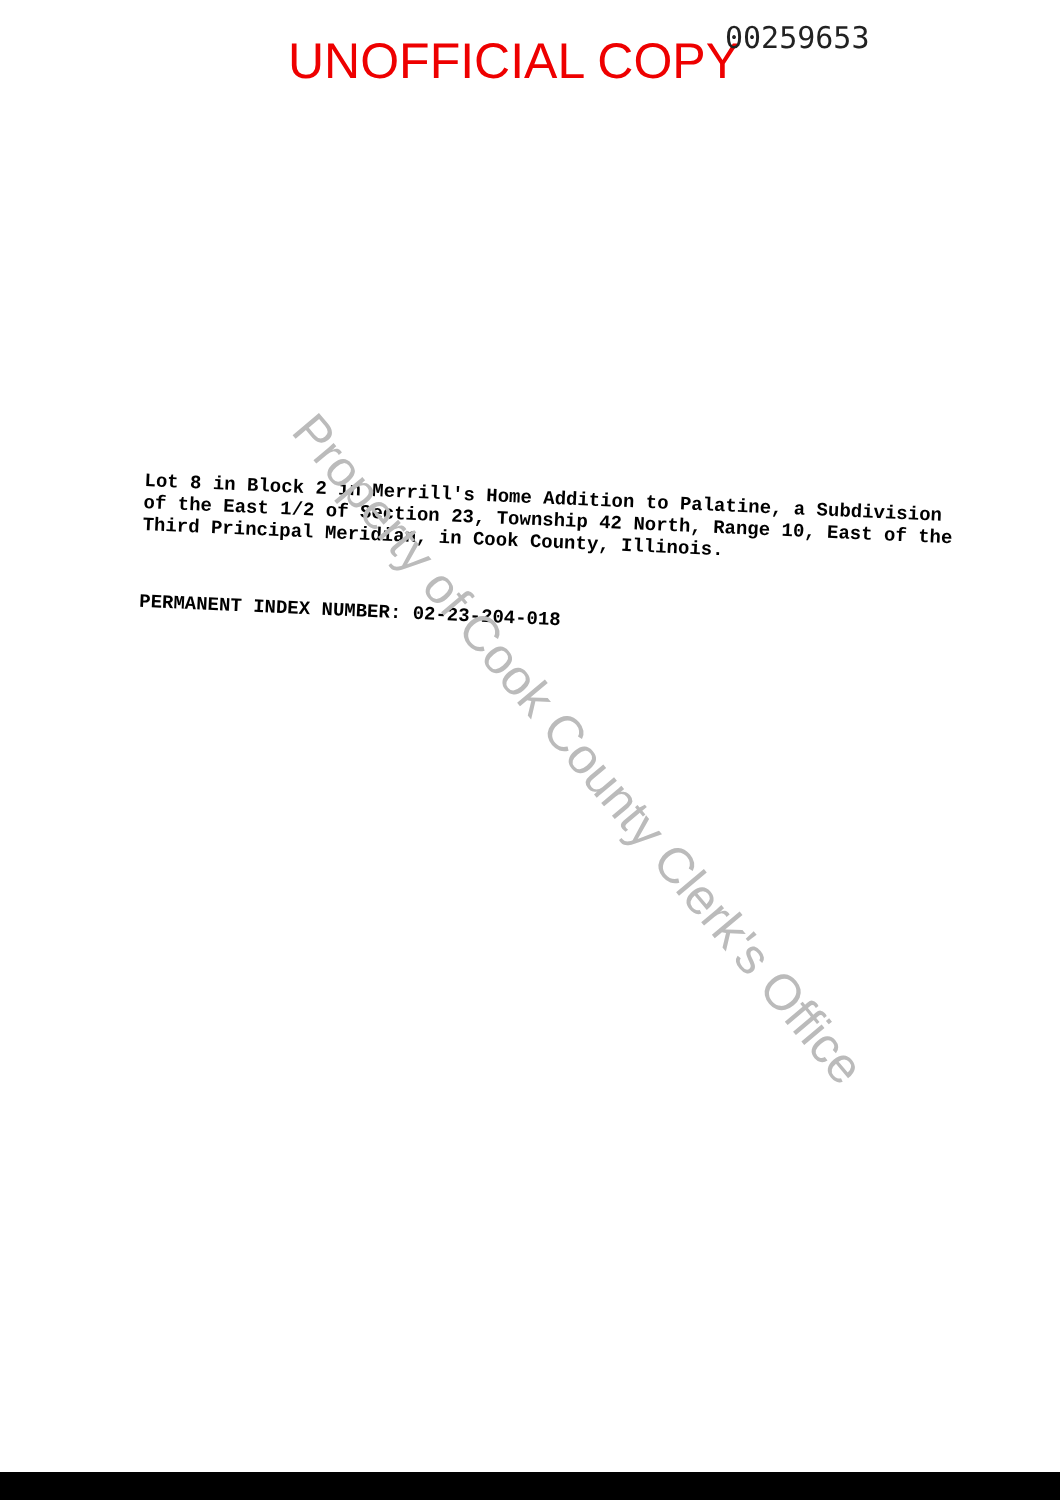UNOFFICIAL COPY 00259653
Lot 8 in Block 2 in Merrill's Home Addition to Palatine, a Subdivision of the East 1/2 of Section 23, Township 42 North, Range 10, East of the Third Principal Meridian, in Cook County, Illinois.
PERMANENT INDEX NUMBER: 02-23-204-018
Property of Cook County Clerk's Office